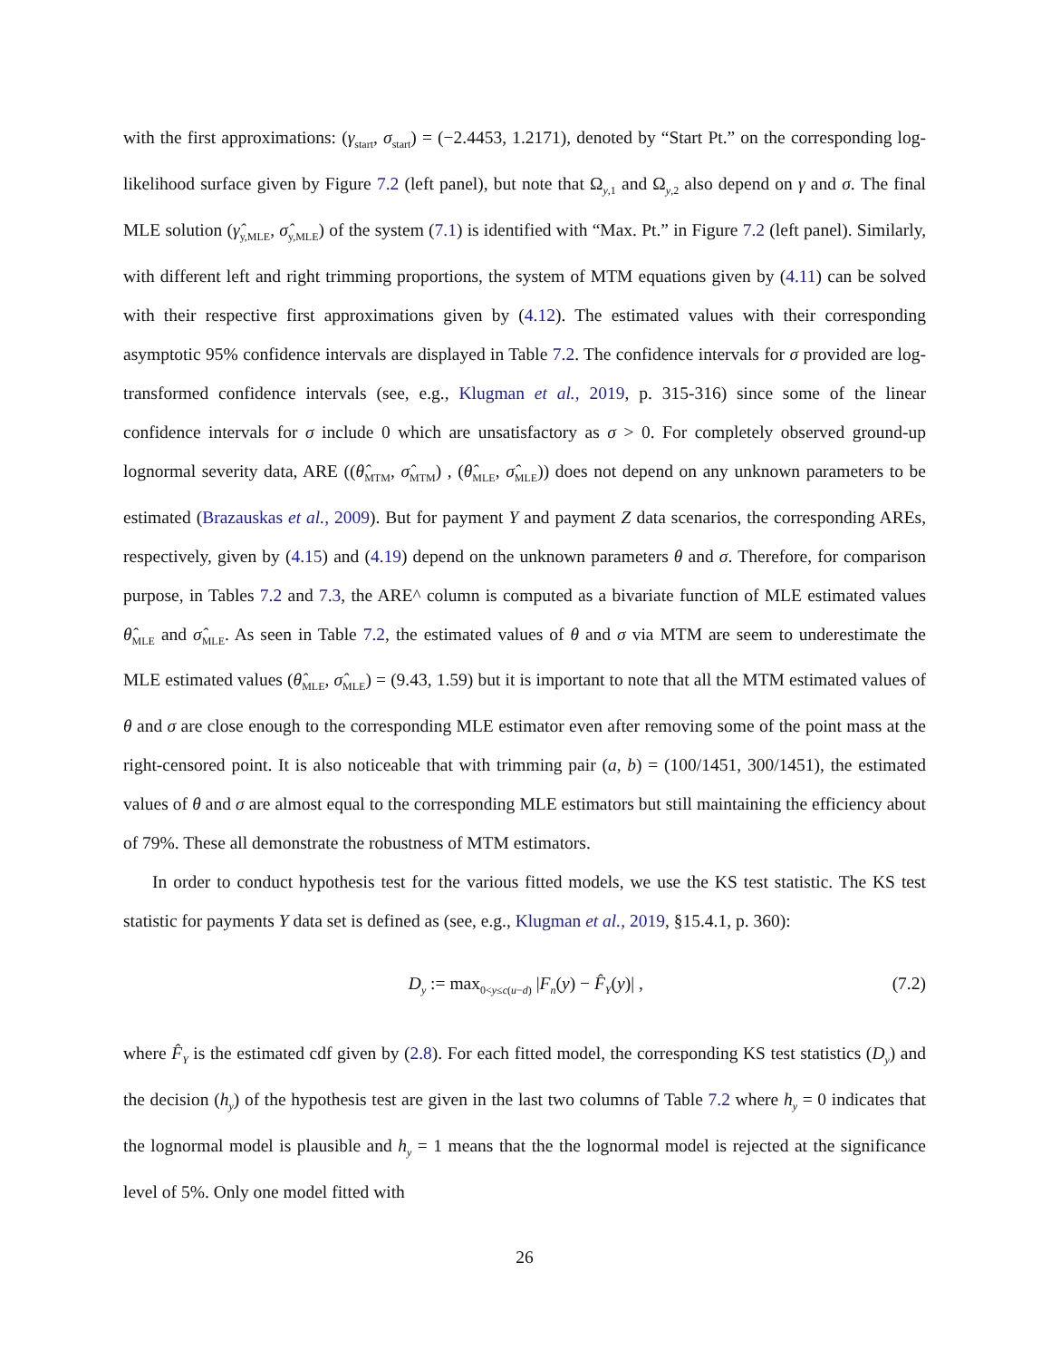with the first approximations: (γ<sub>start</sub>, σ<sub>start</sub>) = (−2.4453, 1.2171), denoted by “Start Pt.” on the corresponding log-likelihood surface given by Figure 7.2 (left panel), but note that Ω<sub>y,1</sub> and Ω<sub>y,2</sub> also depend on γ and σ. The final MLE solution (γ̂<sub>y,MLE</sub>, σ̂<sub>y,MLE</sub>) of the system (7.1) is identified with “Max. Pt.” in Figure 7.2 (left panel). Similarly, with different left and right trimming proportions, the system of MTM equations given by (4.11) can be solved with their respective first approximations given by (4.12). The estimated values with their corresponding asymptotic 95% confidence intervals are displayed in Table 7.2. The confidence intervals for σ provided are log-transformed confidence intervals (see, e.g., Klugman et al., 2019, p. 315-316) since some of the linear confidence intervals for σ include 0 which are unsatisfactory as σ > 0. For completely observed ground-up lognormal severity data, ARE ((θ̂<sub>MTM</sub>, σ̂<sub>MTM</sub>) , (θ̂<sub>MLE</sub>, σ̂<sub>MLE</sub>)) does not depend on any unknown parameters to be estimated (Brazauskas et al., 2009). But for payment Y and payment Z data scenarios, the corresponding AREs, respectively, given by (4.15) and (4.19) depend on the unknown parameters θ and σ. Therefore, for comparison purpose, in Tables 7.2 and 7.3, the ARE^ column is computed as a bivariate function of MLE estimated values θ̂<sub>MLE</sub> and σ̂<sub>MLE</sub>. As seen in Table 7.2, the estimated values of θ and σ via MTM are seem to underestimate the MLE estimated values (θ̂<sub>MLE</sub>, σ̂<sub>MLE</sub>) = (9.43, 1.59) but it is important to note that all the MTM estimated values of θ and σ are close enough to the corresponding MLE estimator even after removing some of the point mass at the right-censored point. It is also noticeable that with trimming pair (a, b) = (100/1451, 300/1451), the estimated values of θ and σ are almost equal to the corresponding MLE estimators but still maintaining the efficiency about of 79%. These all demonstrate the robustness of MTM estimators.
In order to conduct hypothesis test for the various fitted models, we use the KS test statistic. The KS test statistic for payments Y data set is defined as (see, e.g., Klugman et al., 2019, §15.4.1, p. 360):
D<sub>y</sub> := max<sub>0<y≤c(u−d)</sub> |F<sub>n</sub>(y) − F̂<sub>Y</sub>(y)| , (7.2)
where F̂<sub>Y</sub> is the estimated cdf given by (2.8). For each fitted model, the corresponding KS test statistics (D<sub>y</sub>) and the decision (h<sub>y</sub>) of the hypothesis test are given in the last two columns of Table 7.2 where h<sub>y</sub> = 0 indicates that the lognormal model is plausible and h<sub>y</sub> = 1 means that the the lognormal model is rejected at the significance level of 5%. Only one model fitted with
26